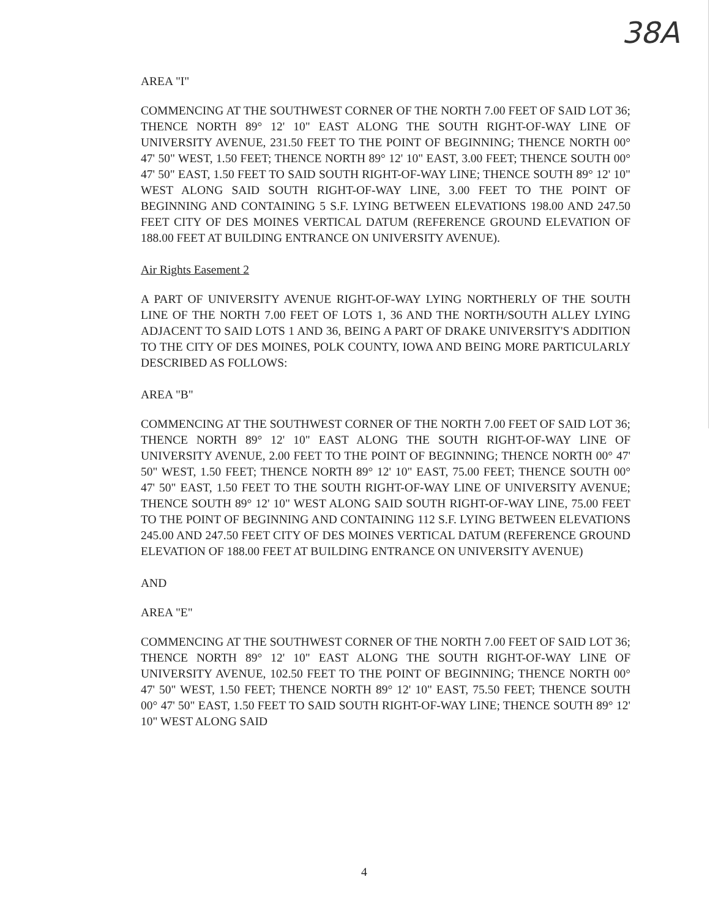38A
AREA "I"
COMMENCING AT THE SOUTHWEST CORNER OF THE NORTH 7.00 FEET OF SAID LOT 36; THENCE NORTH 89° 12' 10" EAST ALONG THE SOUTH RIGHT-OF-WAY LINE OF UNIVERSITY AVENUE, 231.50 FEET TO THE POINT OF BEGINNING; THENCE NORTH 00° 47' 50" WEST, 1.50 FEET; THENCE NORTH 89° 12' 10" EAST, 3.00 FEET; THENCE SOUTH 00° 47' 50" EAST, 1.50 FEET TO SAID SOUTH RIGHT-OF-WAY LINE; THENCE SOUTH 89° 12' 10" WEST ALONG SAID SOUTH RIGHT-OF-WAY LINE, 3.00 FEET TO THE POINT OF BEGINNING AND CONTAINING 5 S.F. LYING BETWEEN ELEVATIONS 198.00 AND 247.50 FEET CITY OF DES MOINES VERTICAL DATUM (REFERENCE GROUND ELEVATION OF 188.00 FEET AT BUILDING ENTRANCE ON UNIVERSITY AVENUE).
Air Rights Easement 2
A PART OF UNIVERSITY AVENUE RIGHT-OF-WAY LYING NORTHERLY OF THE SOUTH LINE OF THE NORTH 7.00 FEET OF LOTS 1, 36 AND THE NORTH/SOUTH ALLEY LYING ADJACENT TO SAID LOTS 1 AND 36, BEING A PART OF DRAKE UNIVERSITY'S ADDITION TO THE CITY OF DES MOINES, POLK COUNTY, IOWA AND BEING MORE PARTICULARLY DESCRIBED AS FOLLOWS:
AREA "B"
COMMENCING AT THE SOUTHWEST CORNER OF THE NORTH 7.00 FEET OF SAID LOT 36; THENCE NORTH 89° 12' 10" EAST ALONG THE SOUTH RIGHT-OF-WAY LINE OF UNIVERSITY AVENUE, 2.00 FEET TO THE POINT OF BEGINNING; THENCE NORTH 00° 47' 50" WEST, 1.50 FEET; THENCE NORTH 89° 12' 10" EAST, 75.00 FEET; THENCE SOUTH 00° 47' 50" EAST, 1.50 FEET TO THE SOUTH RIGHT-OF-WAY LINE OF UNIVERSITY AVENUE; THENCE SOUTH 89° 12' 10" WEST ALONG SAID SOUTH RIGHT-OF-WAY LINE, 75.00 FEET TO THE POINT OF BEGINNING AND CONTAINING 112 S.F. LYING BETWEEN ELEVATIONS 245.00 AND 247.50 FEET CITY OF DES MOINES VERTICAL DATUM (REFERENCE GROUND ELEVATION OF 188.00 FEET AT BUILDING ENTRANCE ON UNIVERSITY AVENUE)
AND
AREA "E"
COMMENCING AT THE SOUTHWEST CORNER OF THE NORTH 7.00 FEET OF SAID LOT 36; THENCE NORTH 89° 12' 10" EAST ALONG THE SOUTH RIGHT-OF-WAY LINE OF UNIVERSITY AVENUE, 102.50 FEET TO THE POINT OF BEGINNING; THENCE NORTH 00° 47' 50" WEST, 1.50 FEET; THENCE NORTH 89° 12' 10" EAST, 75.50 FEET; THENCE SOUTH 00° 47' 50" EAST, 1.50 FEET TO SAID SOUTH RIGHT-OF-WAY LINE; THENCE SOUTH 89° 12' 10" WEST ALONG SAID
4